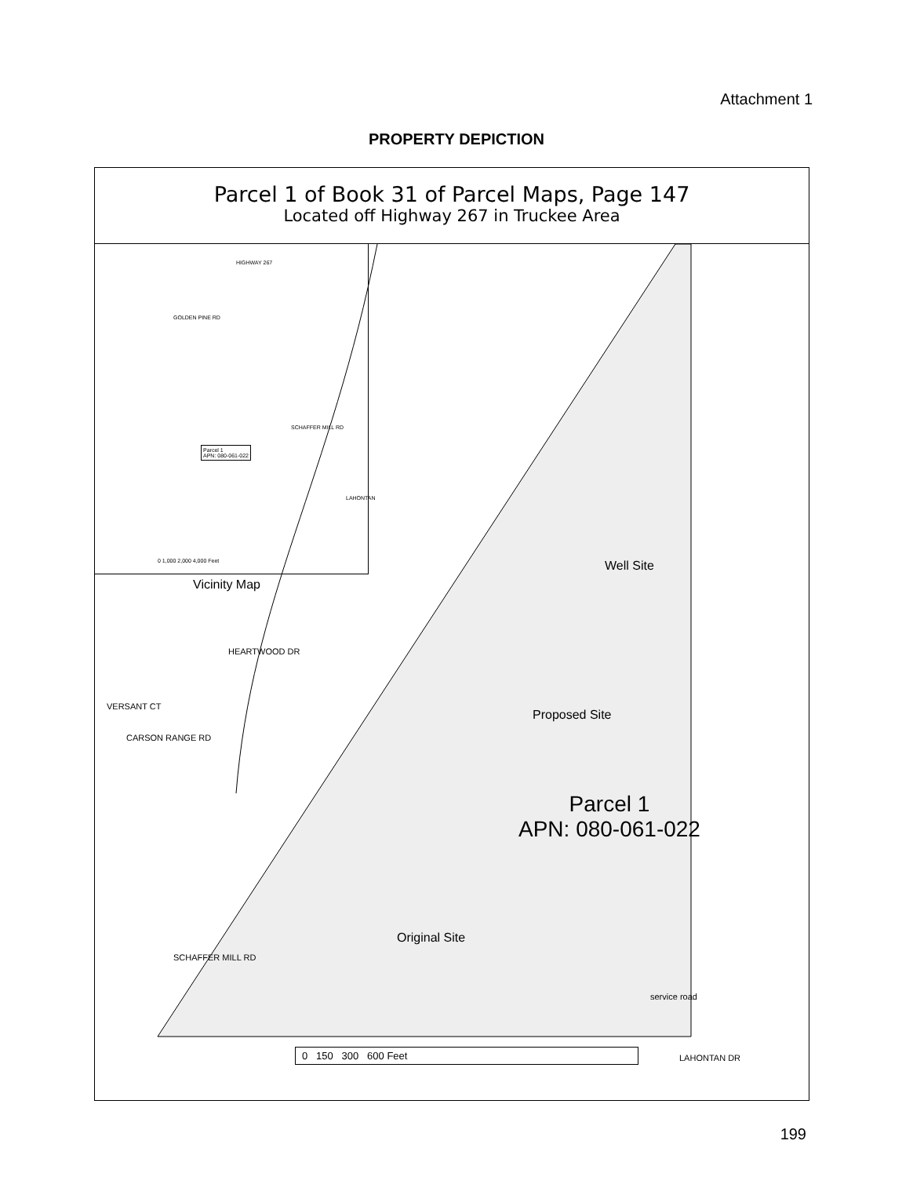Attachment 1
PROPERTY DEPICTION
Parcel 1 of Book 31 of Parcel Maps, Page 147
Located off Highway 267 in Truckee Area
Parcel 1
APN: 080-061-022
0 1,000 2,000 4,000 Feet
GOLDEN PINE RD
HIGHWAY 267
SCHAFFER MILL RD
LAHONTAN
Vicinity Map
HEARTWOOD DR
VERSANT CT
CARSON RANGE RD
Well Site
Proposed Site
Parcel 1
APN: 080-061-022
Original Site
SCHAFFER MILL RD
service road
0 150 300 600 Feet LAHONTAN DR
199